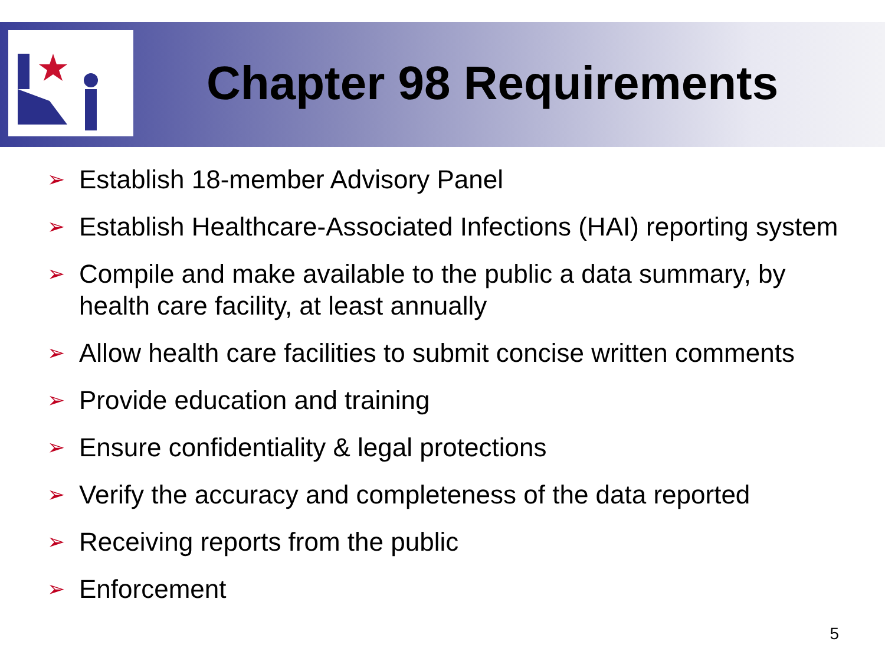Chapter 98 Requirements
➢ Establish 18-member Advisory Panel
➢ Establish Healthcare-Associated Infections (HAI) reporting system
➢ Compile and make available to the public a data summary, by health care facility, at least annually
➢ Allow health care facilities to submit concise written comments
➢ Provide education and training
➢ Ensure confidentiality & legal protections
➢ Verify the accuracy and completeness of the data reported
➢ Receiving reports from the public
➢ Enforcement
5